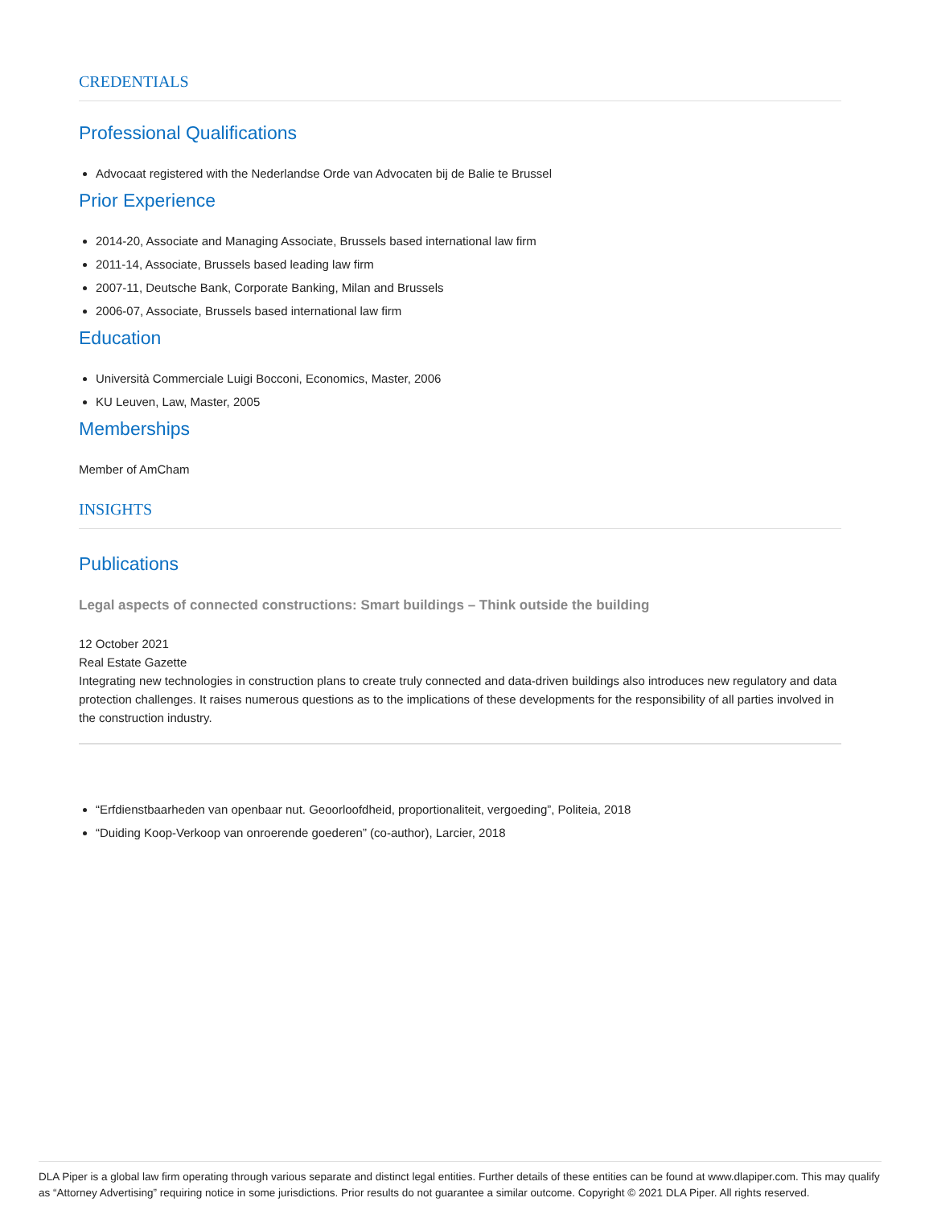CREDENTIALS
Professional Qualifications
Advocaat registered with the Nederlandse Orde van Advocaten bij de Balie te Brussel
Prior Experience
2014-20, Associate and Managing Associate, Brussels based international law firm
2011-14, Associate, Brussels based leading law firm
2007-11, Deutsche Bank, Corporate Banking, Milan and Brussels
2006-07, Associate, Brussels based international law firm
Education
Università Commerciale Luigi Bocconi, Economics, Master, 2006
KU Leuven, Law, Master, 2005
Memberships
Member of AmCham
INSIGHTS
Publications
Legal aspects of connected constructions: Smart buildings – Think outside the building
12 October 2021
Real Estate Gazette
Integrating new technologies in construction plans to create truly connected and data-driven buildings also introduces new regulatory and data protection challenges. It raises numerous questions as to the implications of these developments for the responsibility of all parties involved in the construction industry.
“Erfdienstbaarheden van openbaar nut. Geoorloofdheid, proportionaliteit, vergoeding”, Politeia, 2018
“Duiding Koop-Verkoop van onroerende goederen” (co-author), Larcier, 2018
DLA Piper is a global law firm operating through various separate and distinct legal entities. Further details of these entities can be found at www.dlapiper.com. This may qualify as “Attorney Advertising” requiring notice in some jurisdictions. Prior results do not guarantee a similar outcome. Copyright © 2021 DLA Piper. All rights reserved.